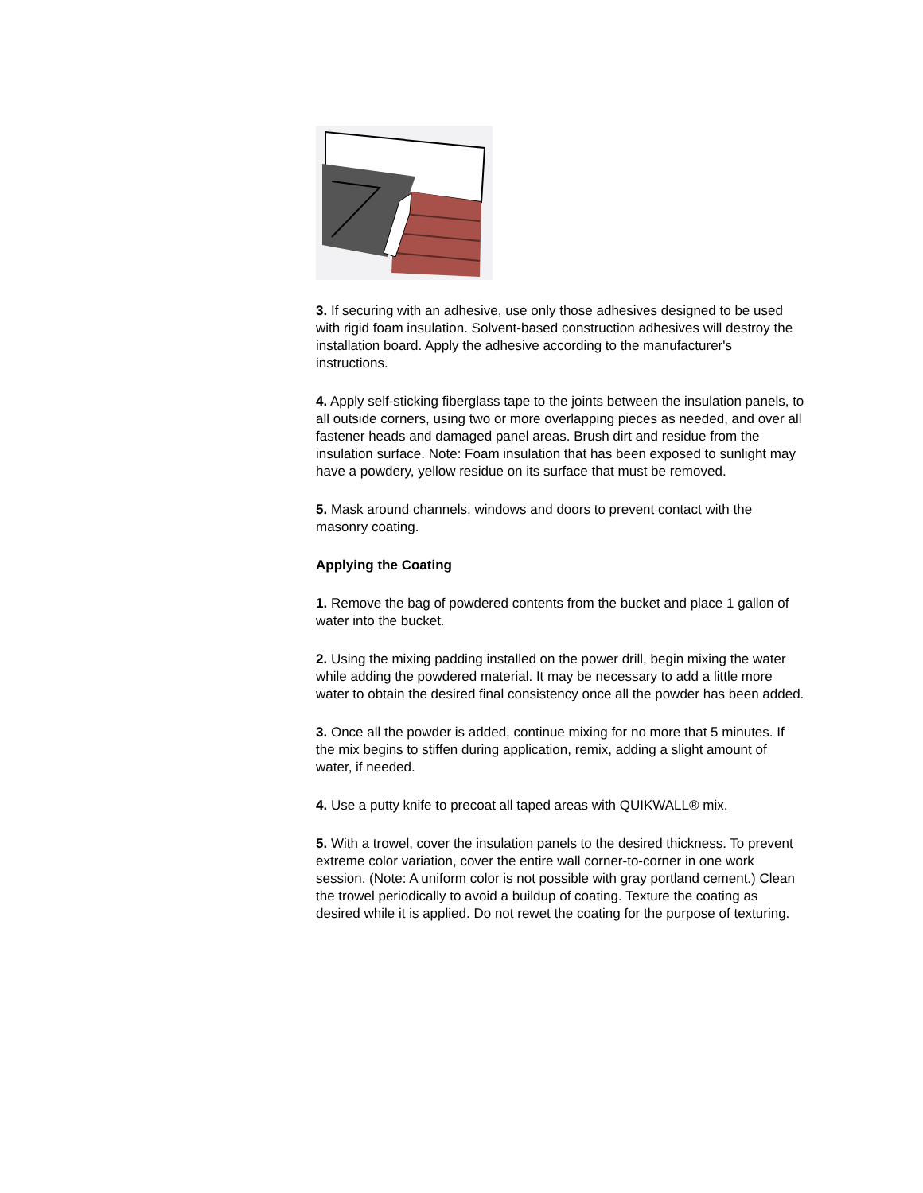3. If securing with an adhesive, use only those adhesives designed to be used with rigid foam insulation. Solvent-based construction adhesives will destroy the installation board. Apply the adhesive according to the manufacturer's instructions.
4. Apply self-sticking fiberglass tape to the joints between the insulation panels, to all outside corners, using two or more overlapping pieces as needed, and over all fastener heads and damaged panel areas. Brush dirt and residue from the insulation surface. Note: Foam insulation that has been exposed to sunlight may have a powdery, yellow residue on its surface that must be removed.
5. Mask around channels, windows and doors to prevent contact with the masonry coating.
Applying the Coating
1. Remove the bag of powdered contents from the bucket and place 1 gallon of water into the bucket.
2. Using the mixing padding installed on the power drill, begin mixing the water while adding the powdered material. It may be necessary to add a little more water to obtain the desired final consistency once all the powder has been added.
3. Once all the powder is added, continue mixing for no more that 5 minutes. If the mix begins to stiffen during application, remix, adding a slight amount of water, if needed.
4. Use a putty knife to precoat all taped areas with QUIKWALL® mix.
5. With a trowel, cover the insulation panels to the desired thickness. To prevent extreme color variation, cover the entire wall corner-to-corner in one work session. (Note: A uniform color is not possible with gray portland cement.) Clean the trowel periodically to avoid a buildup of coating. Texture the coating as desired while it is applied. Do not rewet the coating for the purpose of texturing.